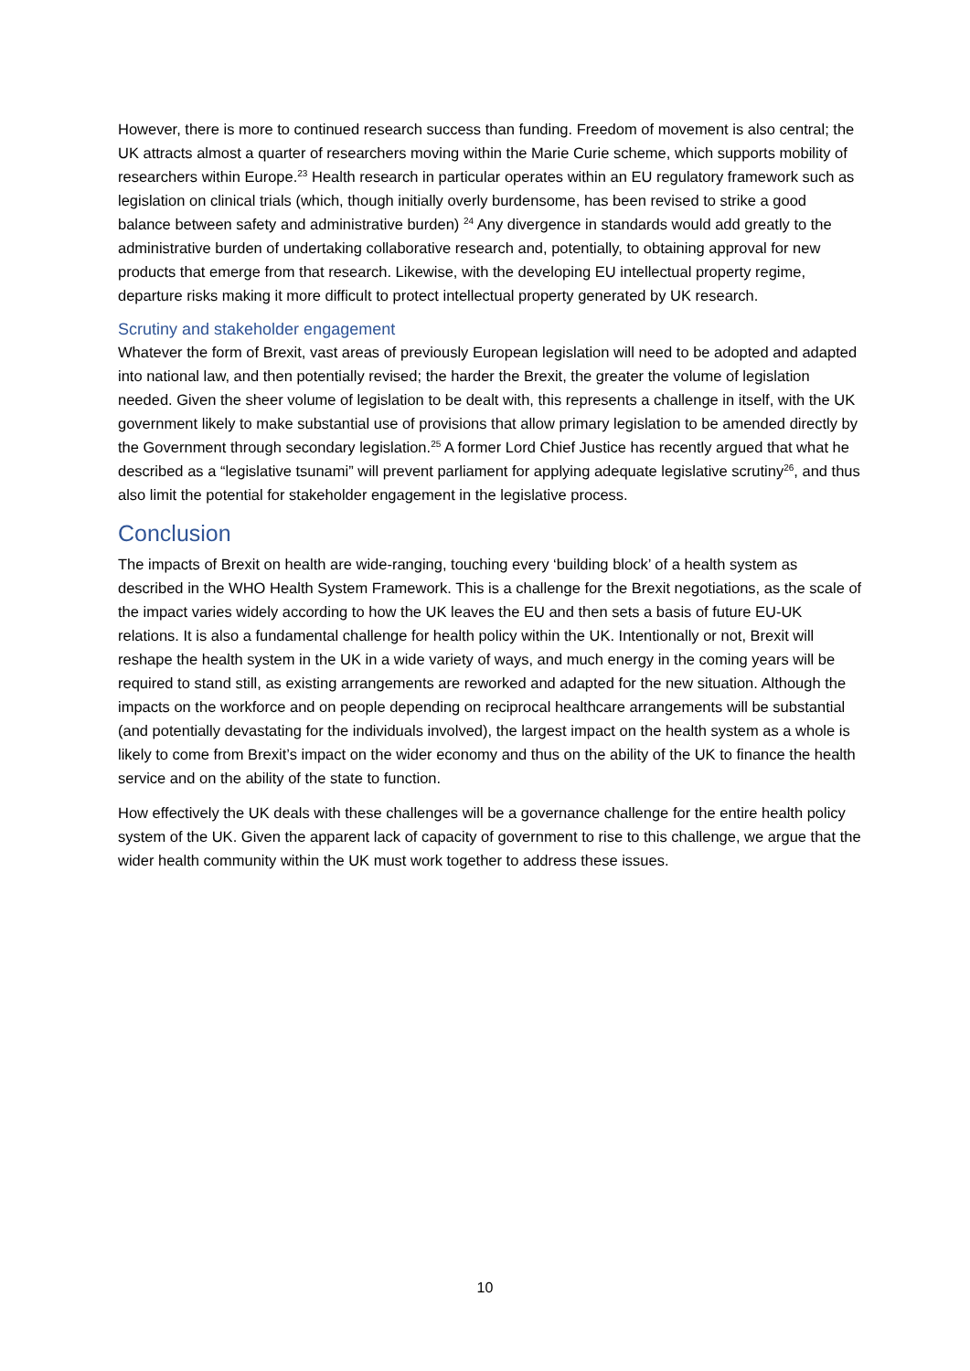However, there is more to continued research success than funding. Freedom of movement is also central; the UK attracts almost a quarter of researchers moving within the Marie Curie scheme, which supports mobility of researchers within Europe.<sup>23</sup> Health research in particular operates within an EU regulatory framework such as legislation on clinical trials (which, though initially overly burdensome, has been revised to strike a good balance between safety and administrative burden) <sup>24</sup> Any divergence in standards would add greatly to the administrative burden of undertaking collaborative research and, potentially, to obtaining approval for new products that emerge from that research. Likewise, with the developing EU intellectual property regime, departure risks making it more difficult to protect intellectual property generated by UK research.
Scrutiny and stakeholder engagement
Whatever the form of Brexit, vast areas of previously European legislation will need to be adopted and adapted into national law, and then potentially revised; the harder the Brexit, the greater the volume of legislation needed. Given the sheer volume of legislation to be dealt with, this represents a challenge in itself, with the UK government likely to make substantial use of provisions that allow primary legislation to be amended directly by the Government through secondary legislation.<sup>25</sup> A former Lord Chief Justice has recently argued that what he described as a “legislative tsunami” will prevent parliament for applying adequate legislative scrutiny<sup>26</sup>, and thus also limit the potential for stakeholder engagement in the legislative process.
Conclusion
The impacts of Brexit on health are wide-ranging, touching every ‘building block’ of a health system as described in the WHO Health System Framework. This is a challenge for the Brexit negotiations, as the scale of the impact varies widely according to how the UK leaves the EU and then sets a basis of future EU-UK relations. It is also a fundamental challenge for health policy within the UK. Intentionally or not, Brexit will reshape the health system in the UK in a wide variety of ways, and much energy in the coming years will be required to stand still, as existing arrangements are reworked and adapted for the new situation. Although the impacts on the workforce and on people depending on reciprocal healthcare arrangements will be substantial (and potentially devastating for the individuals involved), the largest impact on the health system as a whole is likely to come from Brexit’s impact on the wider economy and thus on the ability of the UK to finance the health service and on the ability of the state to function.
How effectively the UK deals with these challenges will be a governance challenge for the entire health policy system of the UK. Given the apparent lack of capacity of government to rise to this challenge, we argue that the wider health community within the UK must work together to address these issues.
10